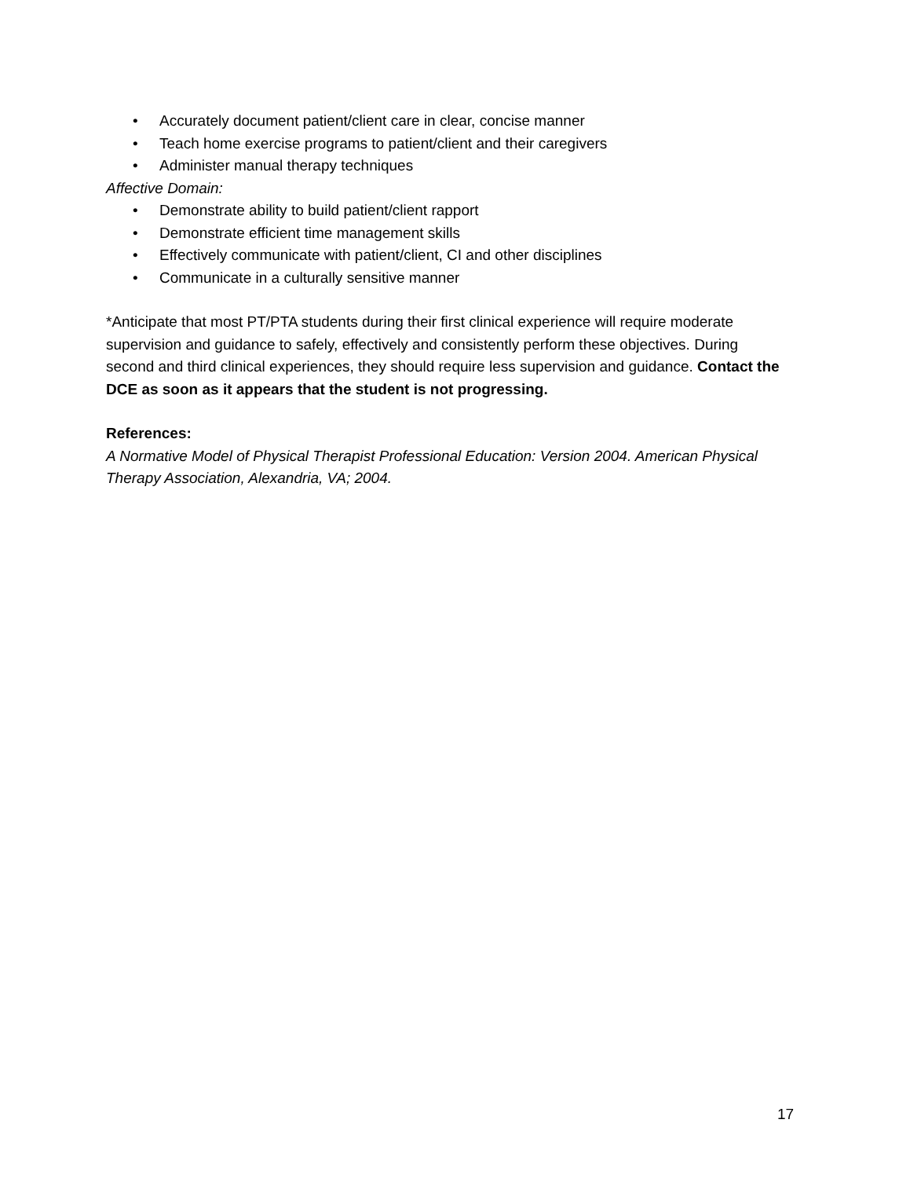• Accurately document patient/client care in clear, concise manner
• Teach home exercise programs to patient/client and their caregivers
• Administer manual therapy techniques
Affective Domain:
• Demonstrate ability to build patient/client rapport
• Demonstrate efficient time management skills
• Effectively communicate with patient/client, CI and other disciplines
• Communicate in a culturally sensitive manner
*Anticipate that most PT/PTA students during their first clinical experience will require moderate supervision and guidance to safely, effectively and consistently perform these objectives. During second and third clinical experiences, they should require less supervision and guidance. Contact the DCE as soon as it appears that the student is not progressing.
References:
A Normative Model of Physical Therapist Professional Education: Version 2004. American Physical Therapy Association, Alexandria, VA; 2004.
17